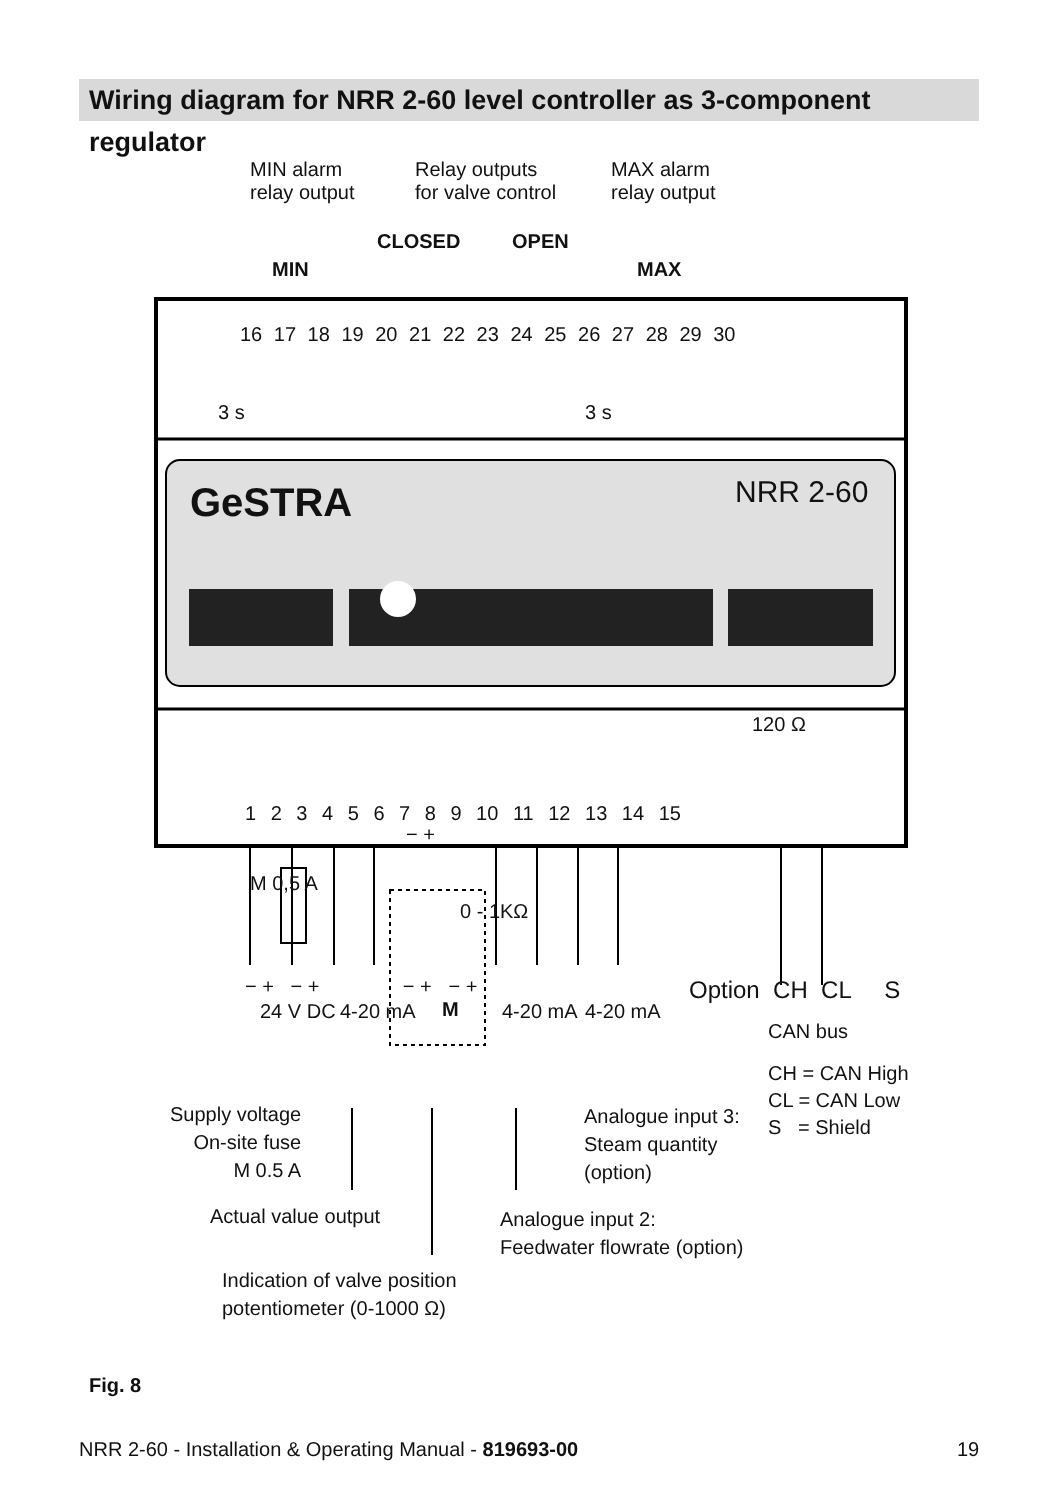Wiring diagram for NRR 2-60 level controller as 3-component regulator
MIN alarm
relay output
Relay outputs
for valve control
MAX alarm
relay output
CLOSED OPEN
MIN MAX
16 17 18 19 20 21 22 23 24 25 26 27 28 29 30
3 s 3 s
GeSTRA NRR 2-60
120 Ω
1 2 3 4 5 6 7 8 9 10 11 12 13 14 15
− +
M 0,5 A
0 - 1KΩ
− + − + − + − +
M
24 V DC 4-20 mA 4-20 mA 4-20 mA
Option CH CL S
CAN bus
CH = CAN High
CL = CAN Low
S = Shield
Supply voltage
On-site fuse
M 0.5 A
Analogue input 3:
Steam quantity
(option)
Actual value output
Analogue input 2:
Feedwater flowrate (option)
Indication of valve position
potentiometer (0-1000 Ω)
Fig. 8
NRR 2-60 - Installation & Operating Manual - 819693-00
19